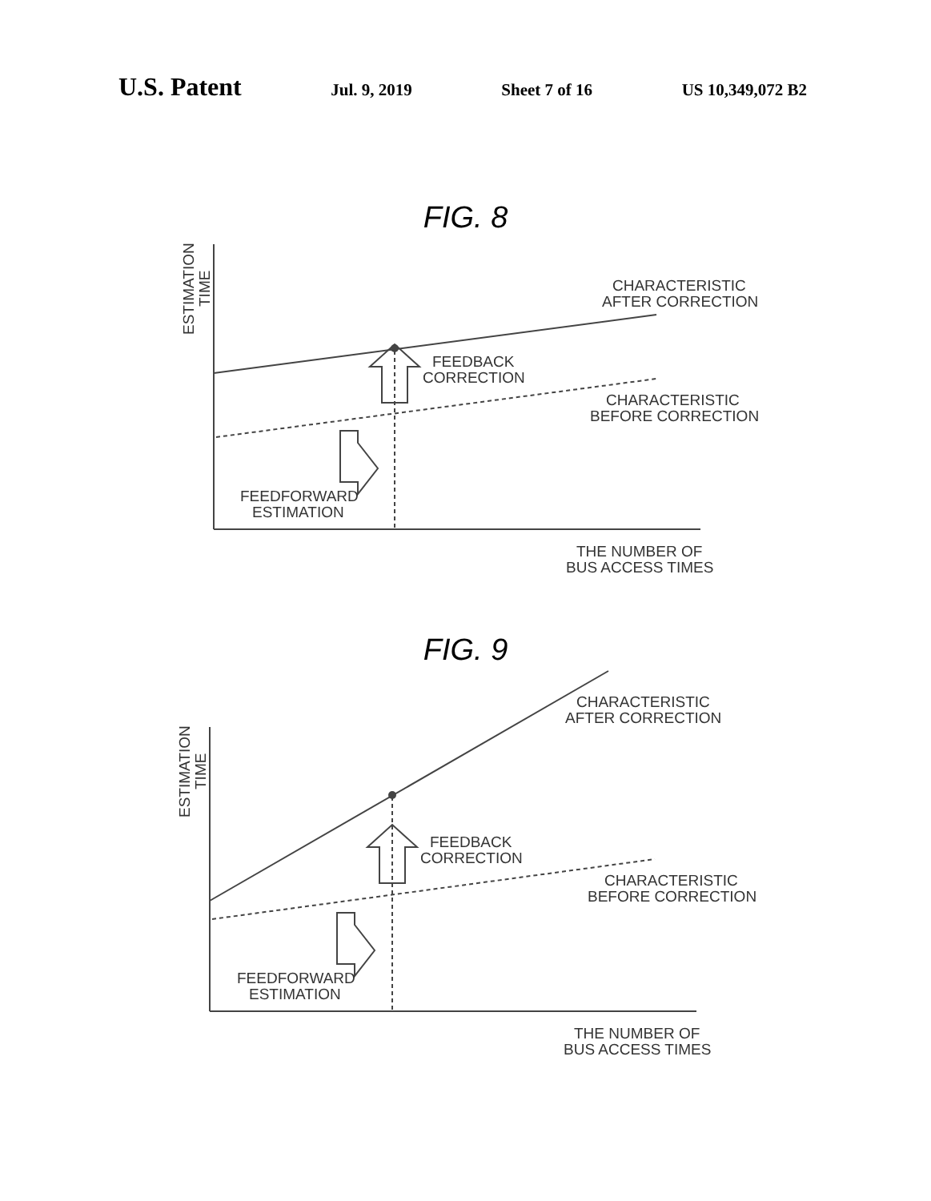U.S. Patent Jul. 9, 2019 Sheet 7 of 16 US 10,349,072 B2
FIG. 8
ESTIMATION
TIME
CHARACTERISTIC
AFTER CORRECTION
FEEDBACK
CORRECTION
CHARACTERISTIC
BEFORE CORRECTION
FEEDFORWARD
ESTIMATION
THE NUMBER OF
BUS ACCESS TIMES
FIG. 9
ESTIMATION
TIME
CHARACTERISTIC
AFTER CORRECTION
FEEDBACK
CORRECTION
CHARACTERISTIC
BEFORE CORRECTION
FEEDFORWARD
ESTIMATION
THE NUMBER OF
BUS ACCESS TIMES